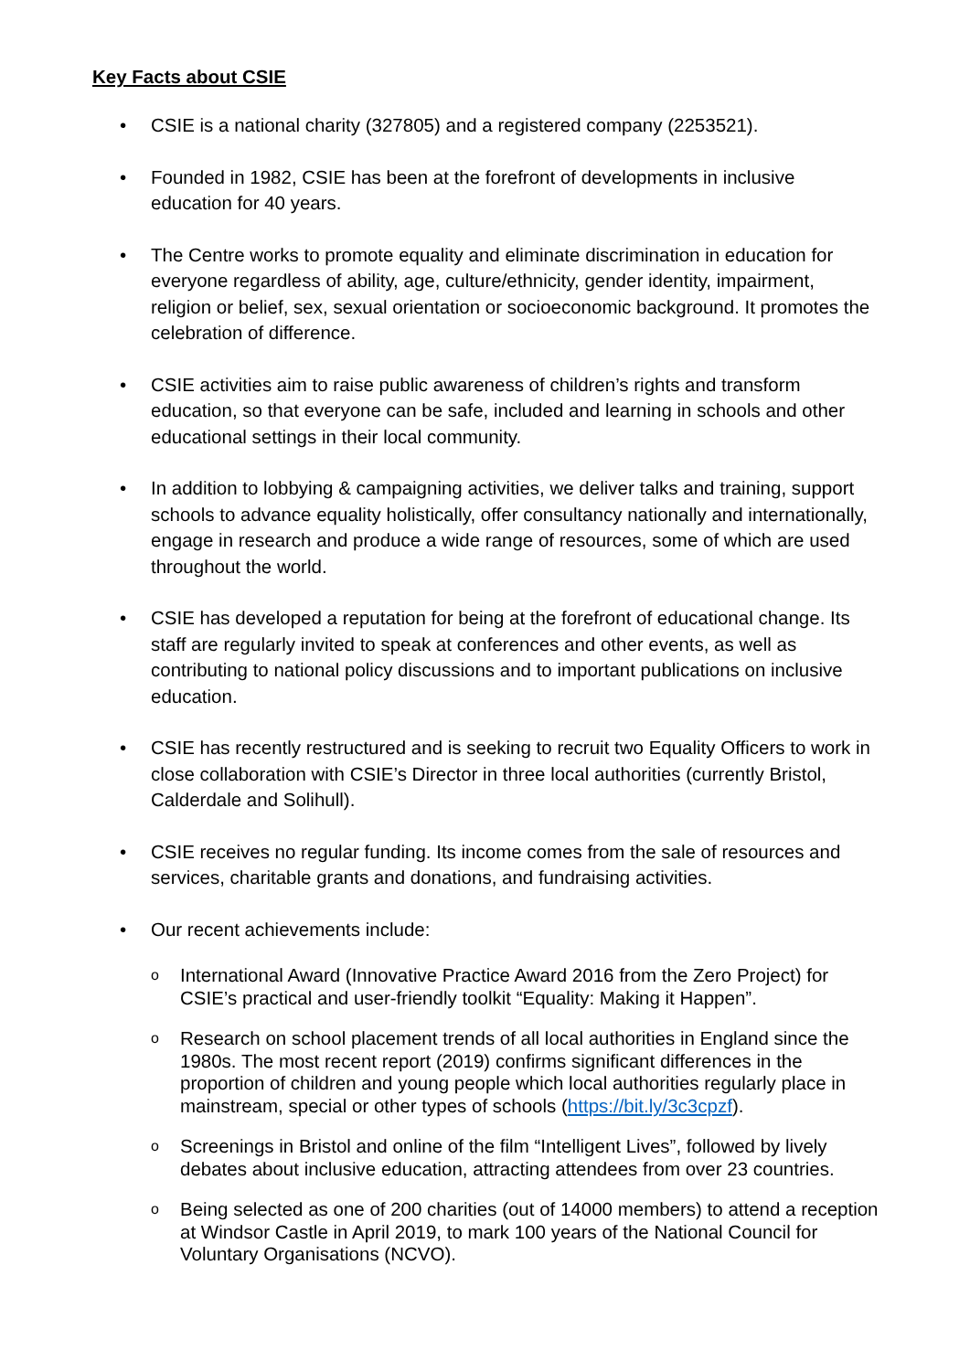Key Facts about CSIE
• CSIE is a national charity (327805) and a registered company (2253521).
• Founded in 1982, CSIE has been at the forefront of developments in inclusive education for 40 years.
• The Centre works to promote equality and eliminate discrimination in education for everyone regardless of ability, age, culture/ethnicity, gender identity, impairment, religion or belief, sex, sexual orientation or socioeconomic background. It promotes the celebration of difference.
• CSIE activities aim to raise public awareness of children’s rights and transform education, so that everyone can be safe, included and learning in schools and other educational settings in their local community.
• In addition to lobbying & campaigning activities, we deliver talks and training, support schools to advance equality holistically, offer consultancy nationally and internationally, engage in research and produce a wide range of resources, some of which are used throughout the world.
• CSIE has developed a reputation for being at the forefront of educational change. Its staff are regularly invited to speak at conferences and other events, as well as contributing to national policy discussions and to important publications on inclusive education.
• CSIE has recently restructured and is seeking to recruit two Equality Officers to work in close collaboration with CSIE’s Director in three local authorities (currently Bristol, Calderdale and Solihull).
• CSIE receives no regular funding. Its income comes from the sale of resources and services, charitable grants and donations, and fundraising activities.
• Our recent achievements include:
o International Award (Innovative Practice Award 2016 from the Zero Project) for CSIE’s practical and user-friendly toolkit “Equality: Making it Happen”.
o Research on school placement trends of all local authorities in England since the 1980s. The most recent report (2019) confirms significant differences in the proportion of children and young people which local authorities regularly place in mainstream, special or other types of schools (https://bit.ly/3c3cpzf).
o Screenings in Bristol and online of the film “Intelligent Lives”, followed by lively debates about inclusive education, attracting attendees from over 23 countries.
o Being selected as one of 200 charities (out of 14000 members) to attend a reception at Windsor Castle in April 2019, to mark 100 years of the National Council for Voluntary Organisations (NCVO).